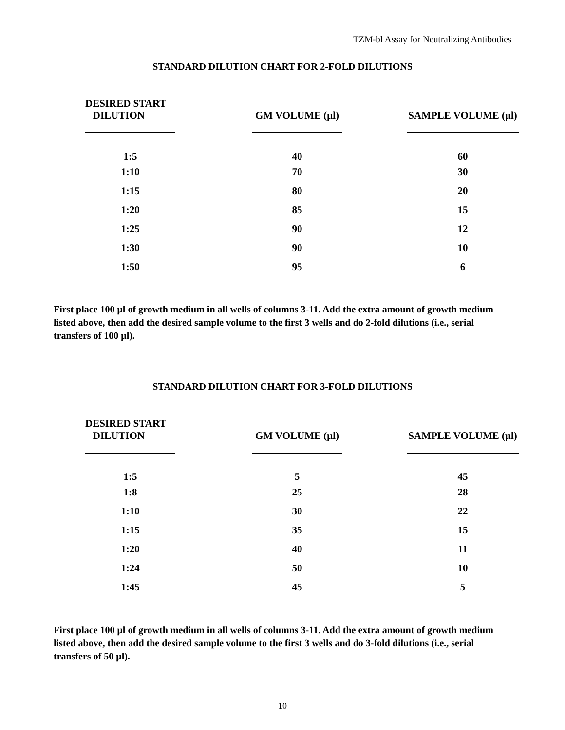TZM-bl Assay for Neutralizing Antibodies
STANDARD DILUTION CHART FOR 2-FOLD DILUTIONS
| DESIRED START DILUTION | GM VOLUME (μl) | SAMPLE VOLUME (μl) |
| --- | --- | --- |
| 1:5 | 40 | 60 |
| 1:10 | 70 | 30 |
| 1:15 | 80 | 20 |
| 1:20 | 85 | 15 |
| 1:25 | 90 | 12 |
| 1:30 | 90 | 10 |
| 1:50 | 95 | 6 |
First place 100 μl of growth medium in all wells of columns 3-11. Add the extra amount of growth medium listed above, then add the desired sample volume to the first 3 wells and do 2-fold dilutions (i.e., serial transfers of 100 μl).
STANDARD DILUTION CHART FOR 3-FOLD DILUTIONS
| DESIRED START DILUTION | GM VOLUME (μl) | SAMPLE VOLUME (μl) |
| --- | --- | --- |
| 1:5 | 5 | 45 |
| 1:8 | 25 | 28 |
| 1:10 | 30 | 22 |
| 1:15 | 35 | 15 |
| 1:20 | 40 | 11 |
| 1:24 | 50 | 10 |
| 1:45 | 45 | 5 |
First place 100 μl of growth medium in all wells of columns 3-11. Add the extra amount of growth medium listed above, then add the desired sample volume to the first 3 wells and do 3-fold dilutions (i.e., serial transfers of 50 μl).
10